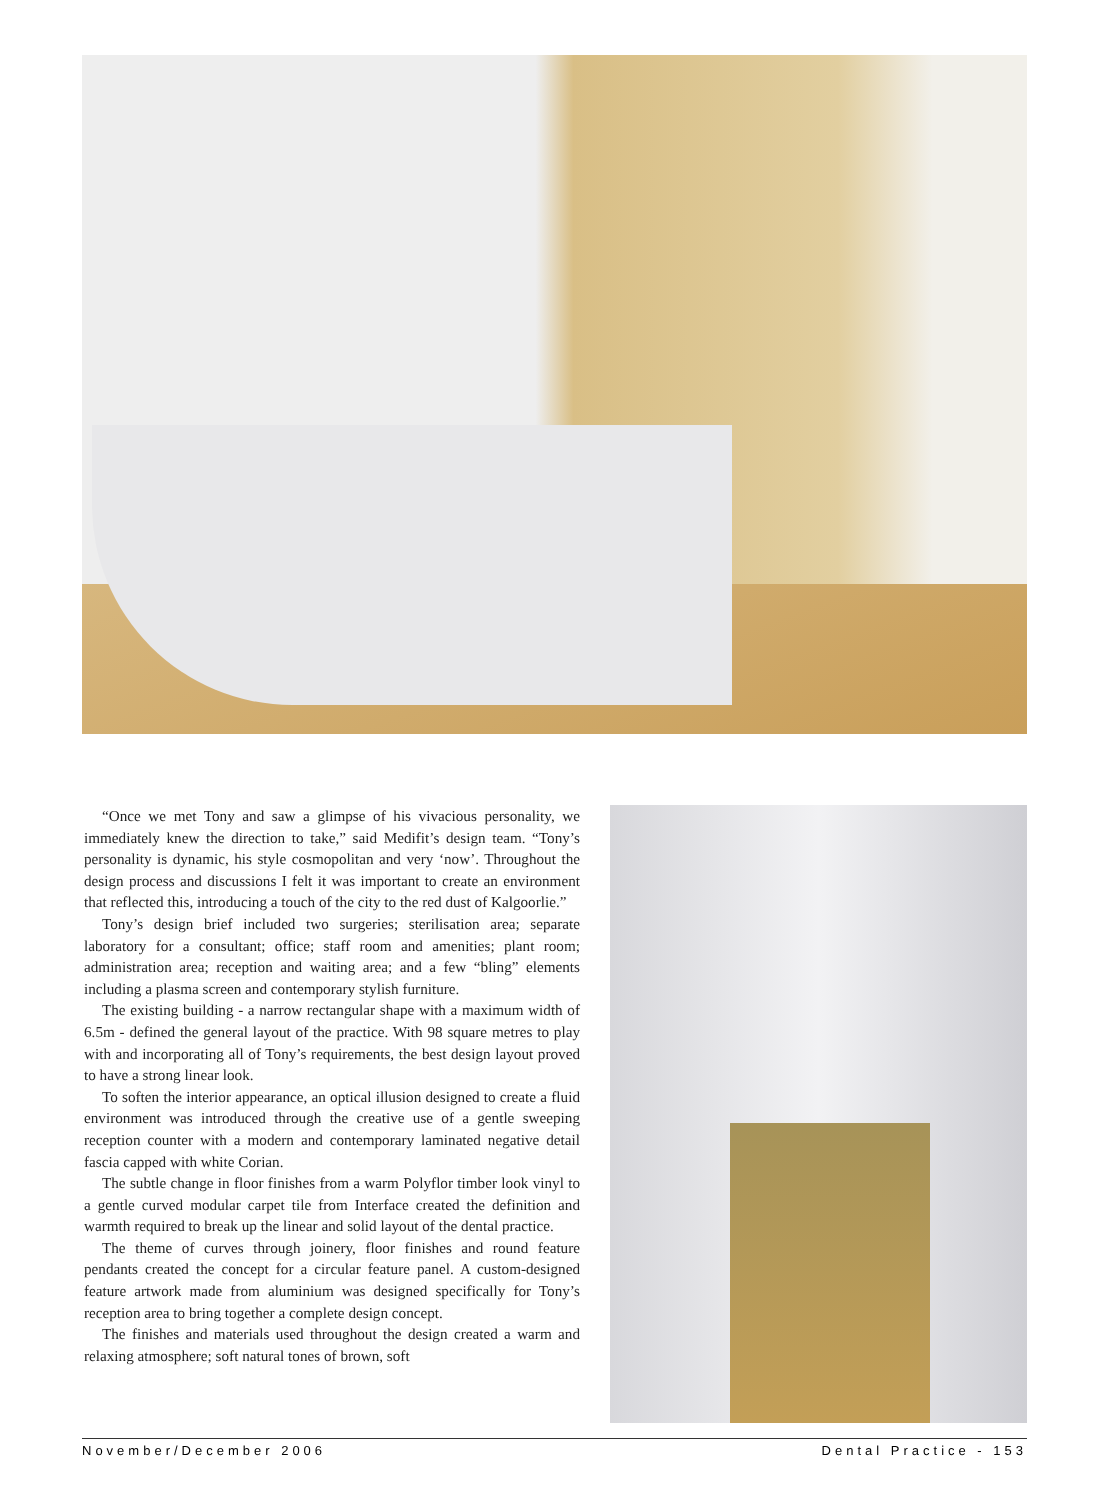“Once we met Tony and saw a glimpse of his vivacious personality, we immediately knew the direction to take,” said Medifit’s design team. “Tony’s personality is dynamic, his style cosmopolitan and very ‘now’. Throughout the design process and discussions I felt it was important to create an environment that reflected this, introducing a touch of the city to the red dust of Kalgoorlie.”
Tony’s design brief included two surgeries; sterilisation area; separate laboratory for a consultant; office; staff room and amenities; plant room; administration area; reception and waiting area; and a few “bling” elements including a plasma screen and contemporary stylish furniture.
The existing building - a narrow rectangular shape with a maximum width of 6.5m - defined the general layout of the practice. With 98 square metres to play with and incorporating all of Tony’s requirements, the best design layout proved to have a strong linear look.
To soften the interior appearance, an optical illusion designed to create a fluid environment was introduced through the creative use of a gentle sweeping reception counter with a modern and contemporary laminated negative detail fascia capped with white Corian.
The subtle change in floor finishes from a warm Polyflor timber look vinyl to a gentle curved modular carpet tile from Interface created the definition and warmth required to break up the linear and solid layout of the dental practice.
The theme of curves through joinery, floor finishes and round feature pendants created the concept for a circular feature panel. A custom-designed feature artwork made from aluminium was designed specifically for Tony’s reception area to bring together a complete design concept.
The finishes and materials used throughout the design created a warm and relaxing atmosphere; soft natural tones of brown, soft
November/December 2006 Dental Practice - 153